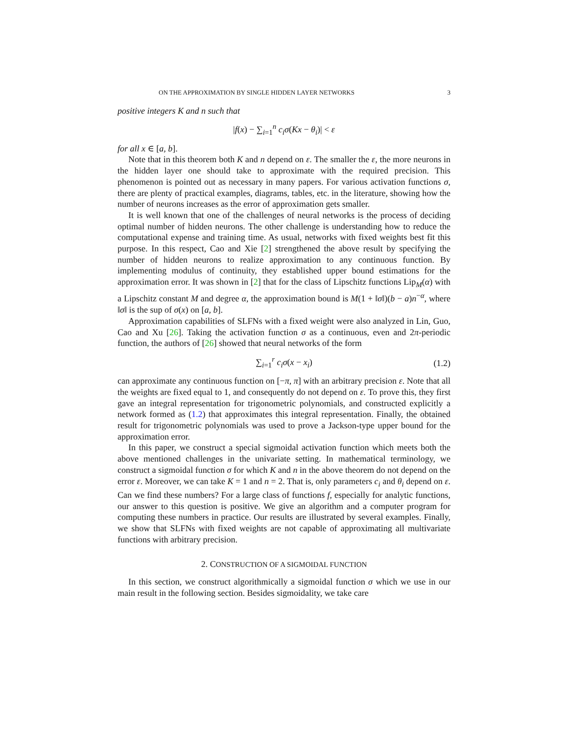ON THE APPROXIMATION BY SINGLE HIDDEN LAYER NETWORKS 3
positive integers K and n such that
|f(x) − ∑<sub>i=1</sub><sup>n</sup> c<sub>i</sub>σ(Kx − θ<sub>i</sub>)| < ε
for all x ∈ [a, b].
Note that in this theorem both K and n depend on ε. The smaller the ε, the more neurons in the hidden layer one should take to approximate with the required precision. This phenomenon is pointed out as necessary in many papers. For various activation functions σ, there are plenty of practical examples, diagrams, tables, etc. in the literature, showing how the number of neurons increases as the error of approximation gets smaller.
It is well known that one of the challenges of neural networks is the process of deciding optimal number of hidden neurons. The other challenge is understanding how to reduce the computational expense and training time. As usual, networks with fixed weights best fit this purpose. In this respect, Cao and Xie [2] strengthened the above result by specifying the number of hidden neurons to realize approximation to any continuous function. By implementing modulus of continuity, they established upper bound estimations for the approximation error. It was shown in [2] that for the class of Lipschitz functions Lip<sub>M</sub>(α) with a Lipschitz constant M and degree α, the approximation bound is M(1 + ‖σ‖)(b − a)n<sup>−α</sup>, where ‖σ‖ is the sup of σ(x) on [a, b].
Approximation capabilities of SLFNs with a fixed weight were also analyzed in Lin, Guo, Cao and Xu [26]. Taking the activation function σ as a continuous, even and 2π-periodic function, the authors of [26] showed that neural networks of the form
∑<sub>i=1</sub><sup>r</sup> c<sub>i</sub>σ(x − x<sub>i</sub>) (1.2)
can approximate any continuous function on [−π, π] with an arbitrary precision ε. Note that all the weights are fixed equal to 1, and consequently do not depend on ε. To prove this, they first gave an integral representation for trigonometric polynomials, and constructed explicitly a network formed as (1.2) that approximates this integral representation. Finally, the obtained result for trigonometric polynomials was used to prove a Jackson-type upper bound for the approximation error.
In this paper, we construct a special sigmoidal activation function which meets both the above mentioned challenges in the univariate setting. In mathematical terminology, we construct a sigmoidal function σ for which K and n in the above theorem do not depend on the error ε. Moreover, we can take K = 1 and n = 2. That is, only parameters c<sub>i</sub> and θ<sub>i</sub> depend on ε. Can we find these numbers? For a large class of functions f, especially for analytic functions, our answer to this question is positive. We give an algorithm and a computer program for computing these numbers in practice. Our results are illustrated by several examples. Finally, we show that SLFNs with fixed weights are not capable of approximating all multivariate functions with arbitrary precision.
2. CONSTRUCTION OF A SIGMOIDAL FUNCTION
In this section, we construct algorithmically a sigmoidal function σ which we use in our main result in the following section. Besides sigmoidality, we take care